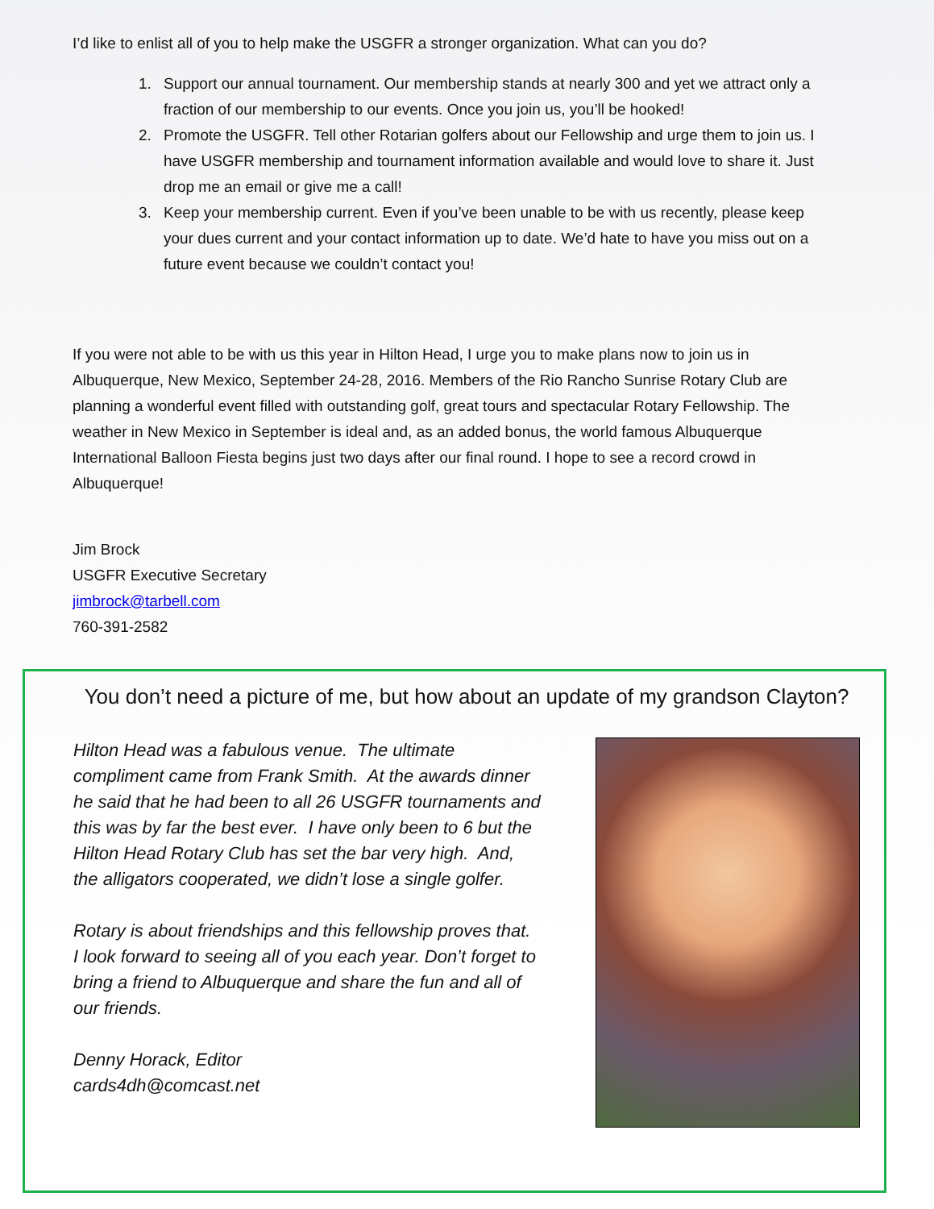I’d like to enlist all of you to help make the USGFR a stronger organization. What can you do?
1. Support our annual tournament. Our membership stands at nearly 300 and yet we attract only a fraction of our membership to our events. Once you join us, you’ll be hooked!
2. Promote the USGFR. Tell other Rotarian golfers about our Fellowship and urge them to join us. I have USGFR membership and tournament information available and would love to share it. Just drop me an email or give me a call!
3. Keep your membership current. Even if you’ve been unable to be with us recently, please keep your dues current and your contact information up to date. We’d hate to have you miss out on a future event because we couldn’t contact you!
If you were not able to be with us this year in Hilton Head, I urge you to make plans now to join us in Albuquerque, New Mexico, September 24-28, 2016. Members of the Rio Rancho Sunrise Rotary Club are planning a wonderful event filled with outstanding golf, great tours and spectacular Rotary Fellowship. The weather in New Mexico in September is ideal and, as an added bonus, the world famous Albuquerque International Balloon Fiesta begins just two days after our final round. I hope to see a record crowd in Albuquerque!
Jim Brock
USGFR Executive Secretary
jimbrock@tarbell.com
760-391-2582
You don’t need a picture of me, but how about an update of my grandson Clayton?
Hilton Head was a fabulous venue. The ultimate compliment came from Frank Smith. At the awards dinner he said that he had been to all 26 USGFR tournaments and this was by far the best ever. I have only been to 6 but the Hilton Head Rotary Club has set the bar very high. And, the alligators cooperated, we didn’t lose a single golfer.
Rotary is about friendships and this fellowship proves that. I look forward to seeing all of you each year. Don’t forget to bring a friend to Albuquerque and share the fun and all of our friends.
Denny Horack, Editor
cards4dh@comcast.net